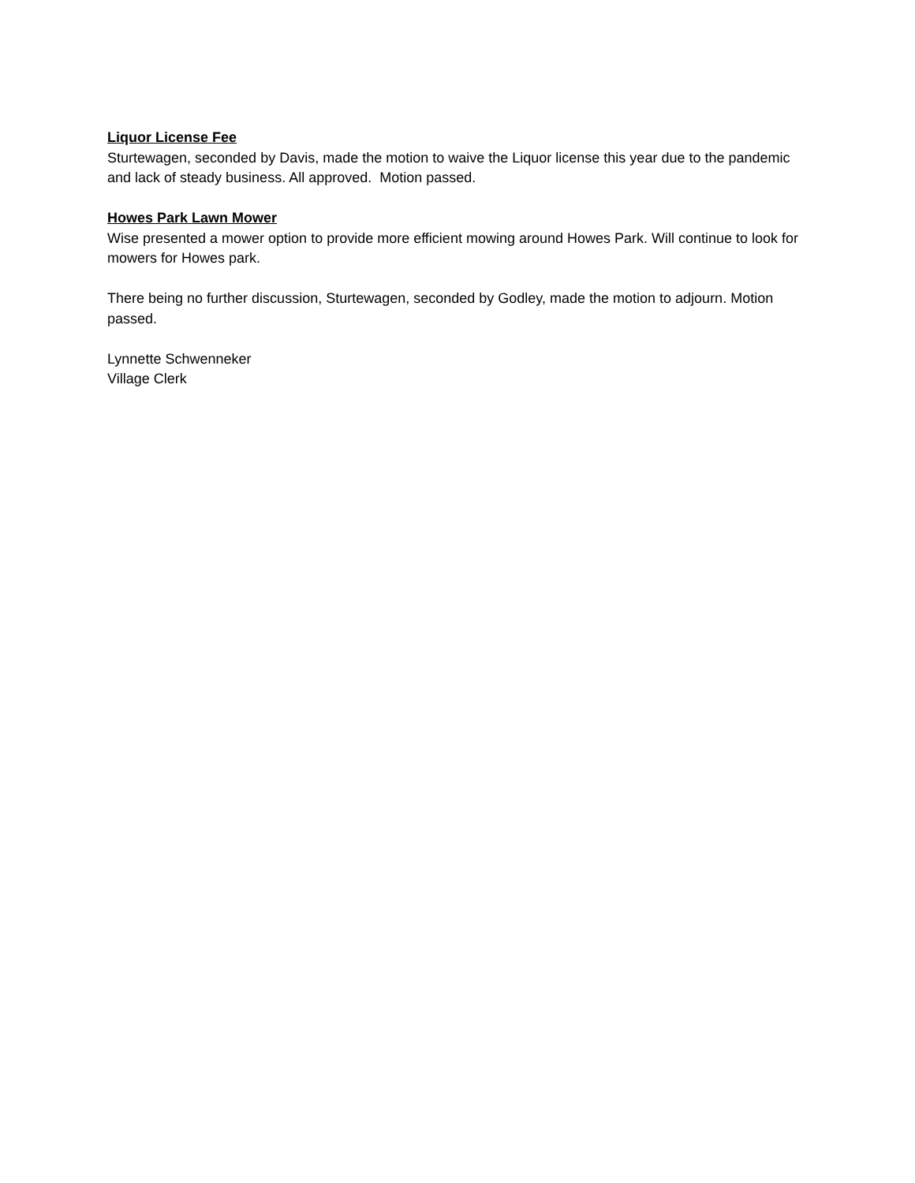Liquor License Fee
Sturtewagen, seconded by Davis, made the motion to waive the Liquor license this year due to the pandemic and lack of steady business. All approved. Motion passed.
Howes Park Lawn Mower
Wise presented a mower option to provide more efficient mowing around Howes Park. Will continue to look for mowers for Howes park.
There being no further discussion, Sturtewagen, seconded by Godley, made the motion to adjourn. Motion passed.
Lynnette Schwenneker
Village Clerk